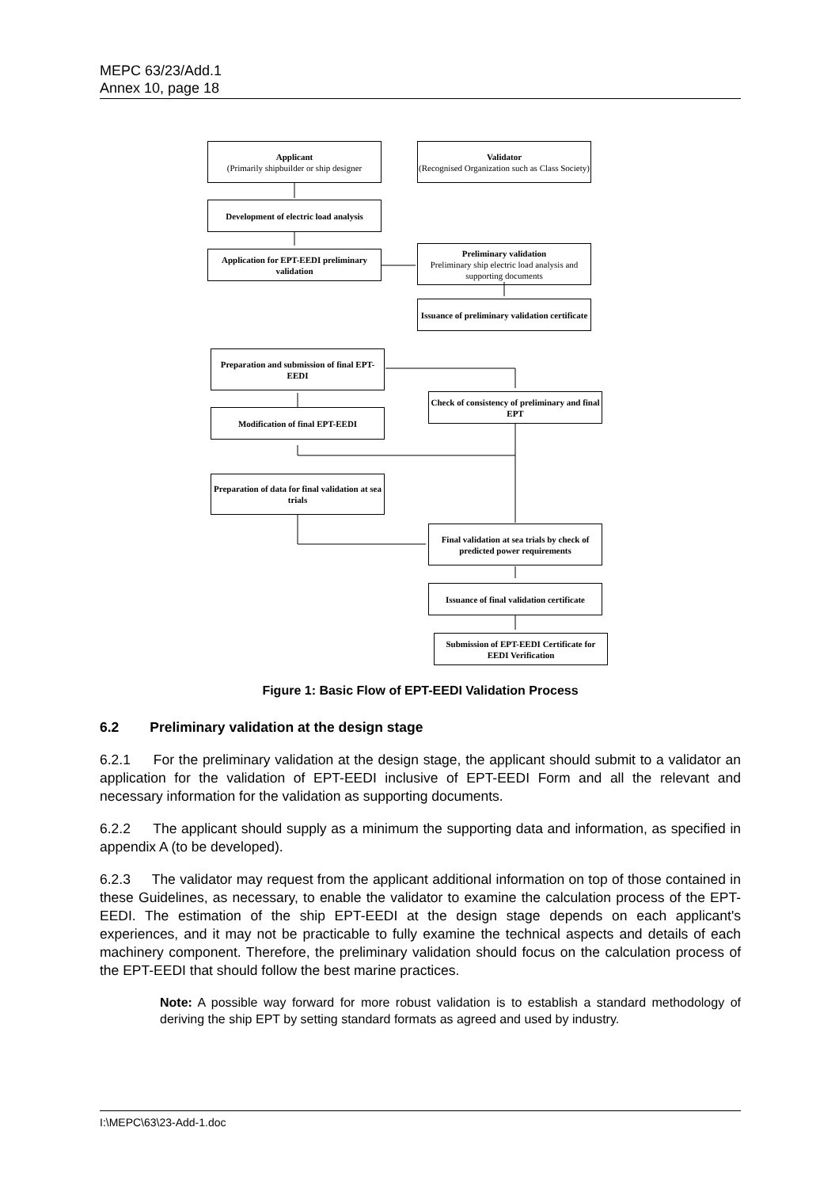MEPC 63/23/Add.1
Annex 10, page 18
Applicant
(Primarily shipbuilder or ship designer
Validator
(Recognised Organization such as Class Society)
Development of electric load analysis
Application for EPT-EEDI preliminary validation
Preliminary validation
Preliminary ship electric load analysis and supporting documents
Issuance of preliminary validation certificate
Preparation and submission of final EPT-EEDI
Check of consistency of preliminary and final EPT
Modification of final EPT-EEDI
Preparation of data for final validation at sea trials
Final validation at sea trials by check of predicted power requirements
Issuance of final validation certificate
Submission of EPT-EEDI Certificate for EEDI Verification
Figure 1: Basic Flow of EPT-EEDI Validation Process
6.2 Preliminary validation at the design stage
6.2.1 For the preliminary validation at the design stage, the applicant should submit to a validator an application for the validation of EPT-EEDI inclusive of EPT-EEDI Form and all the relevant and necessary information for the validation as supporting documents.
6.2.2 The applicant should supply as a minimum the supporting data and information, as specified in appendix A (to be developed).
6.2.3 The validator may request from the applicant additional information on top of those contained in these Guidelines, as necessary, to enable the validator to examine the calculation process of the EPT-EEDI. The estimation of the ship EPT-EEDI at the design stage depends on each applicant's experiences, and it may not be practicable to fully examine the technical aspects and details of each machinery component. Therefore, the preliminary validation should focus on the calculation process of the EPT-EEDI that should follow the best marine practices.
Note: A possible way forward for more robust validation is to establish a standard methodology of deriving the ship EPT by setting standard formats as agreed and used by industry.
I:\MEPC\63\23-Add-1.doc